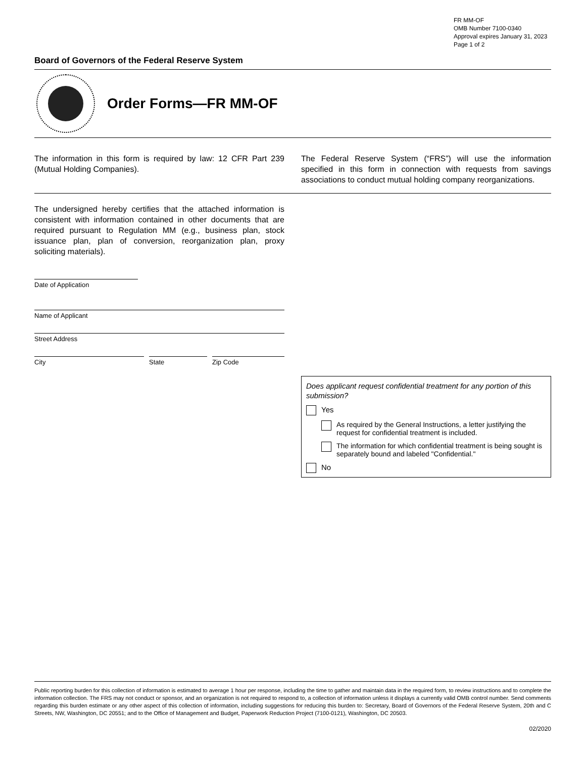FR MM-OF
OMB Number 7100-0340
Approval expires January 31, 2023
Page 1 of 2
Board of Governors of the Federal Reserve System
Order Forms—FR MM-OF
The information in this form is required by law: 12 CFR Part 239 (Mutual Holding Companies).
The Federal Reserve System (“FRS”) will use the information specified in this form in connection with requests from savings associations to conduct mutual holding company reorganizations.
The undersigned hereby certifies that the attached information is consistent with information contained in other documents that are required pursuant to Regulation MM (e.g., business plan, stock issuance plan, plan of conversion, reorganization plan, proxy soliciting materials).
Date of Application
Name of Applicant
Street Address
City State Zip Code
Does applicant request confidential treatment for any portion of this submission?
Yes
As required by the General Instructions, a letter justifying the request for confidential treatment is included.
The information for which confidential treatment is being sought is separately bound and labeled "Confidential."
No
Public reporting burden for this collection of information is estimated to average 1 hour per response, including the time to gather and maintain data in the required form, to review instructions and to complete the information collection. The FRS may not conduct or sponsor, and an organization is not required to respond to, a collection of information unless it displays a currently valid OMB control number. Send comments regarding this burden estimate or any other aspect of this collection of information, including suggestions for reducing this burden to: Secretary, Board of Governors of the Federal Reserve System, 20th and C Streets, NW, Washington, DC 20551; and to the Office of Management and Budget, Paperwork Reduction Project (7100-0121), Washington, DC 20503.
02/2020